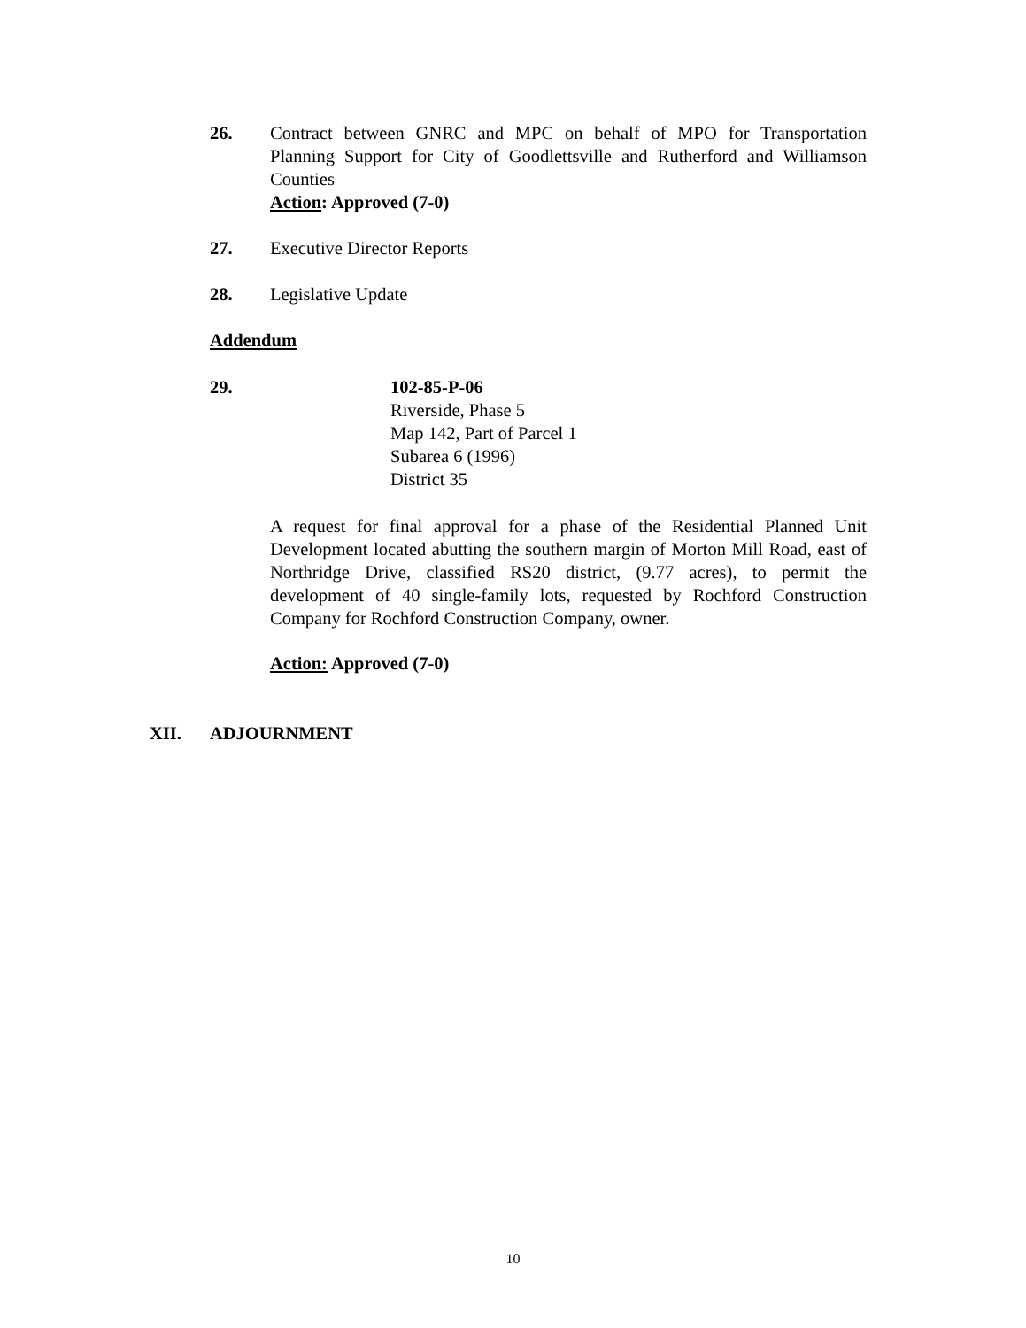26. Contract between GNRC and MPC on behalf of MPO for Transportation Planning Support for City of Goodlettsville and Rutherford and Williamson Counties
Action: Approved (7-0)
27. Executive Director Reports
28. Legislative Update
Addendum
29. 102-85-P-06
Riverside, Phase 5
Map 142, Part of Parcel 1
Subarea 6 (1996)
District 35
A request for final approval for a phase of the Residential Planned Unit Development located abutting the southern margin of Morton Mill Road, east of Northridge Drive, classified RS20 district, (9.77 acres), to permit the development of 40 single-family lots, requested by Rochford Construction Company for Rochford Construction Company, owner.
Action: Approved (7-0)
XII. ADJOURNMENT
10